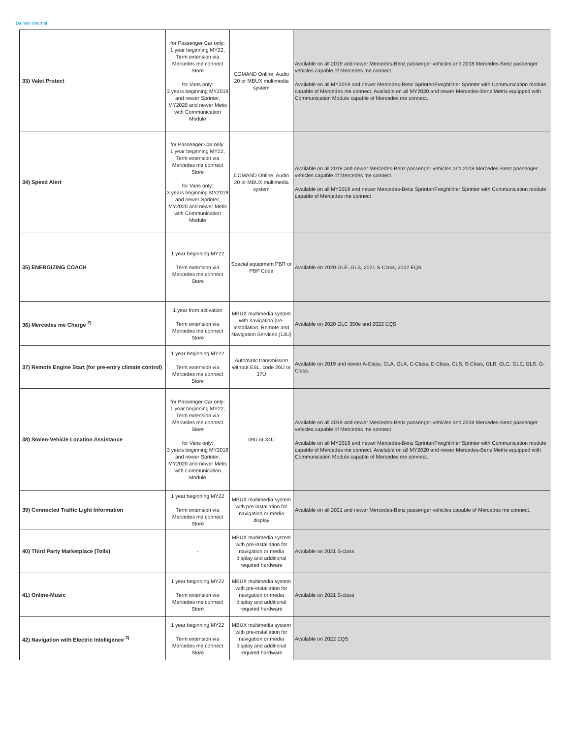Daimler Internal
| 33) Valet Protect | for Passenger Car only: 1 year beginning MY22, Term extension via Mercedes me connect Store for Vans only: 3 years beginning MY2019 and newer Sprinter, MY2020 and newer Metis with Communication Module | COMAND Online, Audio 20 or MBUX multimedia system | Available on all 2019 and newer Mercedes-Benz passenger vehicles and 2018 Mercedes-Benz passenger vehicles capable of Mercedes me connect. Available on all MY2019 and newer Mercedes-Benz Sprinter/Freightliner Sprinter with Communication module capable of Mercedes me connect. Available on all MY2020 and newer Mercedes-Benz Metris equipped with Communication Module capable of Mercedes me connect. |
| 34) Speed Alert | for Passenger Car only: 1 year beginning MY22, Term extension via Mercedes me connect Store for Vans only: 3 years beginning MY2019 and newer Sprinter, MY2020 and newer Metis with Communication Module | COMAND Online, Audio 20 or MBUX multimedia system | Available on all 2019 and newer Mercedes-Benz passenger vehicles and 2018 Mercedes-Benz passenger vehicles capable of Mercedes me connect. Available on all MY2019 and newer Mercedes-Benz Sprinter/Freightliner Sprinter with Communication module capable of Mercedes me connect |
| 35) ENERGIZING COACH | 1 year beginning MY22 Term extension via Mercedes me connect Store | Special equipment PBR or PBP Code | Available on 2020 GLE, GLS, 2021 S-Class, 2022 EQS |
| 36) Mercedes me Charge <sup>2)</sup> | 1 year from activation Term extension via Mercedes me connect Store | MBUX multimedia system with navigation pre-installation, Remote and Navigation Services (13U) | Available on 2020 GLC 350e and 2022 EQS |
| 37) Remote Engine Start (for pre-entry climate control) | 1 year beginning MY22 Term extension via Mercedes me connect Store | Automatic transmission without ESL, code 26U or 37U | Available on 2019 and newer A-Class, CLA, GLA, C-Class, E-Class, CLS, S-Class, GLB, GLC, GLE, GLS, G-Class. |
| 38) Stolen-Vehicle Location Assistance | for Passenger Car only: 1 year beginning MY22, Term extension via Mercedes me connect Store for Vans only: 3 years beginning MY2019 and newer Sprinter, MY2020 and newer Metis with Communication Module | 09U or 34U | Available on all 2019 and newer Mercedes-Benz passenger vehicles and 2018 Mercedes-Benz passenger vehicles capable of Mercedes me connect Available on all MY2019 and newer Mercedes-Benz Sprinter/Freightliner Sprinter with Communication module capable of Mercedes me connect. Available on all MY2020 and newer Mercedes-Benz Metris equipped with Communication Module capable of Mercedes me connect. |
| 39) Connected Traffic Light Information | 1 year beginning MY22 Term extension via Mercedes me connect Store | MBUX multimedia system with pre-installation for navigation or media display | Available on all 2021 and newer Mercedes-Benz passenger vehicles capable of Mercedes me connect. |
| 40) Third Party Marketplace (Tolls) | - | MBUX multimedia system with pre-installation for navigation or media display and additional required hardware | Available on 2021 S-class |
| 41) Online-Music | 1 year beginning MY22 Term extension via Mercedes me connect Store | MBUX multimedia system with pre-installation for navigation or media display and additional required hardware | Available on 2021 S-class |
| 42) Navigation with Electric Intelligence <sup>2)</sup> | 1 year beginning MY22 Term extension via Mercedes me connect Store | MBUX multimedia system with pre-installation for navigation or media display and additional required hardware | Available on 2022 EQS |